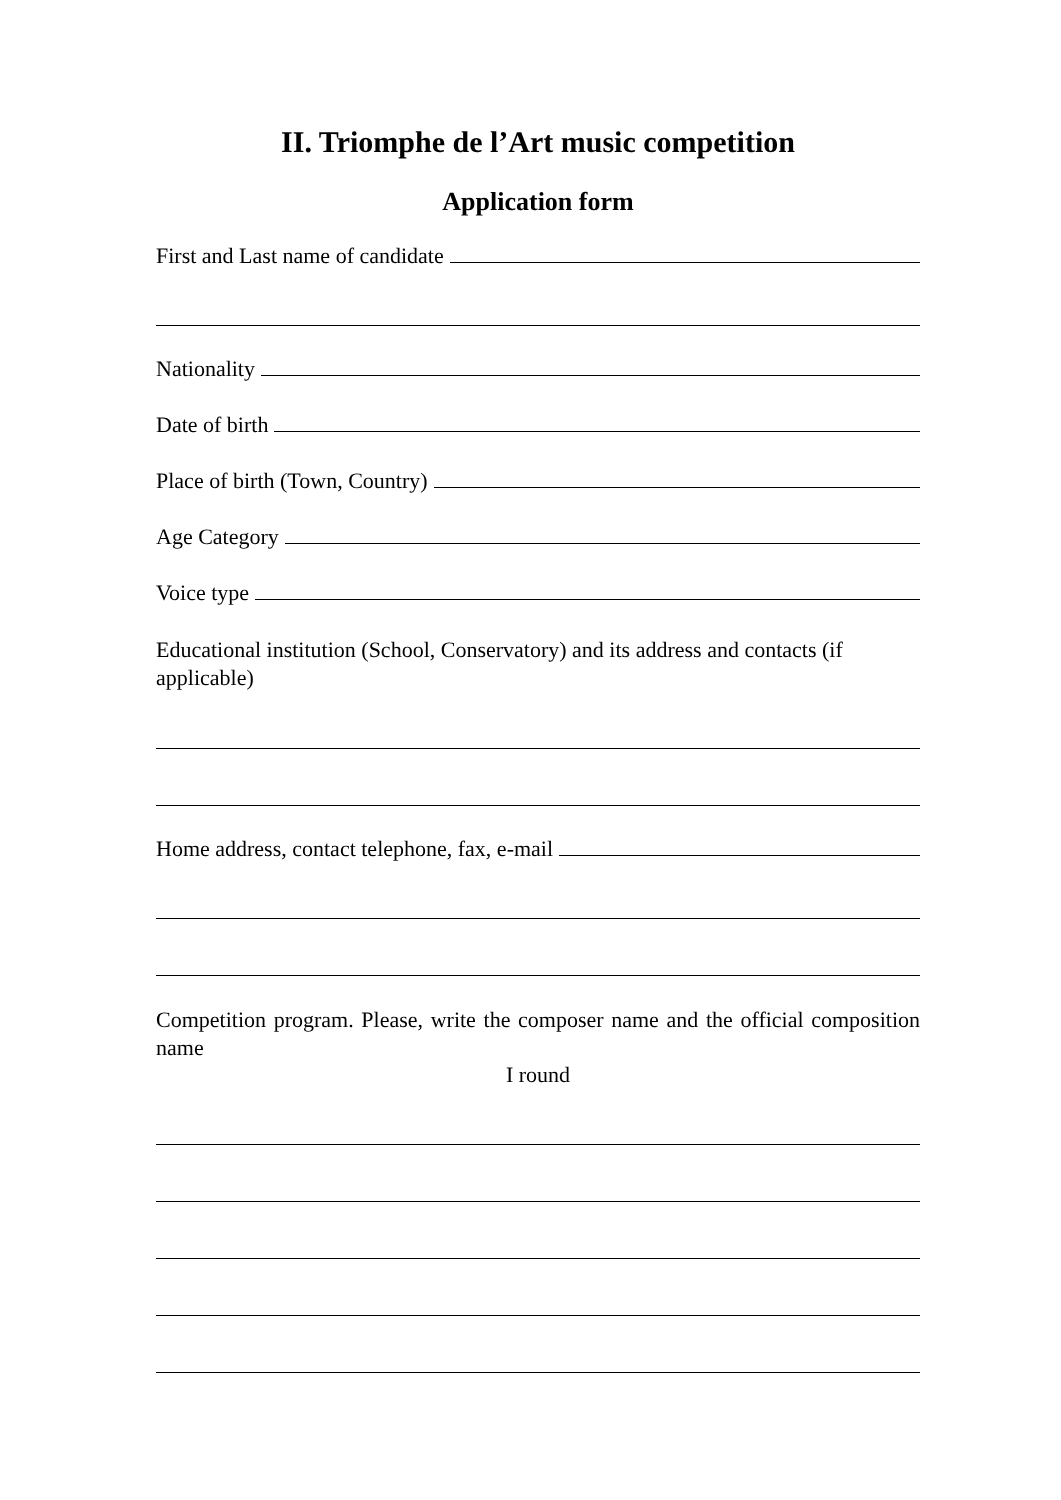II. Triomphe de l’Art music competition
Application form
First and Last name of candidate
Nationality
Date of birth
Place of birth (Town, Country)
Age Category
Voice type
Educational institution (School, Conservatory) and its address and contacts (if applicable)
Home address, contact telephone, fax, e-mail
Competition program. Please, write the composer name and the official composition name
I round